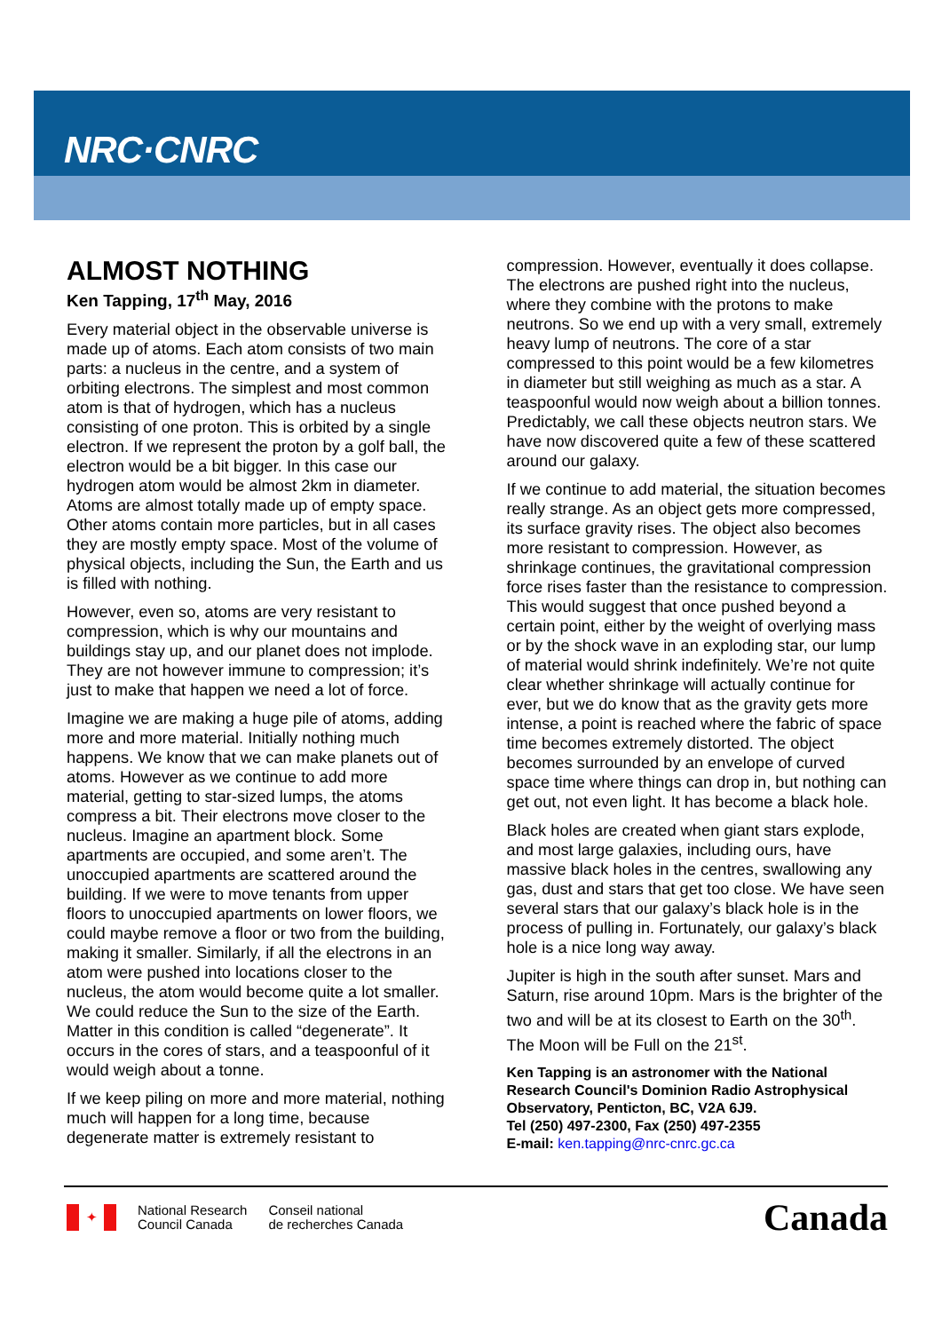NRC·CNRC
ALMOST NOTHING
Ken Tapping, 17<sup>th</sup> May, 2016
Every material object in the observable universe is made up of atoms. Each atom consists of two main parts: a nucleus in the centre, and a system of orbiting electrons. The simplest and most common atom is that of hydrogen, which has a nucleus consisting of one proton. This is orbited by a single electron. If we represent the proton by a golf ball, the electron would be a bit bigger. In this case our hydrogen atom would be almost 2km in diameter. Atoms are almost totally made up of empty space. Other atoms contain more particles, but in all cases they are mostly empty space. Most of the volume of physical objects, including the Sun, the Earth and us is filled with nothing.
However, even so, atoms are very resistant to compression, which is why our mountains and buildings stay up, and our planet does not implode. They are not however immune to compression; it’s just to make that happen we need a lot of force.
Imagine we are making a huge pile of atoms, adding more and more material. Initially nothing much happens. We know that we can make planets out of atoms. However as we continue to add more material, getting to star-sized lumps, the atoms compress a bit. Their electrons move closer to the nucleus. Imagine an apartment block. Some apartments are occupied, and some aren’t. The unoccupied apartments are scattered around the building. If we were to move tenants from upper floors to unoccupied apartments on lower floors, we could maybe remove a floor or two from the building, making it smaller. Similarly, if all the electrons in an atom were pushed into locations closer to the nucleus, the atom would become quite a lot smaller. We could reduce the Sun to the size of the Earth. Matter in this condition is called “degenerate”. It occurs in the cores of stars, and a teaspoonful of it would weigh about a tonne.
If we keep piling on more and more material, nothing much will happen for a long time, because degenerate matter is extremely resistant to
compression. However, eventually it does collapse. The electrons are pushed right into the nucleus, where they combine with the protons to make neutrons. So we end up with a very small, extremely heavy lump of neutrons. The core of a star compressed to this point would be a few kilometres in diameter but still weighing as much as a star. A teaspoonful would now weigh about a billion tonnes. Predictably, we call these objects neutron stars. We have now discovered quite a few of these scattered around our galaxy.
If we continue to add material, the situation becomes really strange. As an object gets more compressed, its surface gravity rises. The object also becomes more resistant to compression. However, as shrinkage continues, the gravitational compression force rises faster than the resistance to compression. This would suggest that once pushed beyond a certain point, either by the weight of overlying mass or by the shock wave in an exploding star, our lump of material would shrink indefinitely. We’re not quite clear whether shrinkage will actually continue for ever, but we do know that as the gravity gets more intense, a point is reached where the fabric of space time becomes extremely distorted. The object becomes surrounded by an envelope of curved space time where things can drop in, but nothing can get out, not even light. It has become a black hole.
Black holes are created when giant stars explode, and most large galaxies, including ours, have massive black holes in the centres, swallowing any gas, dust and stars that get too close. We have seen several stars that our galaxy’s black hole is in the process of pulling in. Fortunately, our galaxy’s black hole is a nice long way away.
Jupiter is high in the south after sunset. Mars and Saturn, rise around 10pm. Mars is the brighter of the two and will be at its closest to Earth on the 30<sup>th</sup>. The Moon will be Full on the 21<sup>st</sup>.
Ken Tapping is an astronomer with the National Research Council's Dominion Radio Astrophysical Observatory, Penticton, BC, V2A 6J9.
Tel (250) 497-2300, Fax (250) 497-2355
E-mail: ken.tapping@nrc-cnrc.gc.ca
✦
National Research
Council Canada
Conseil national
de recherches Canada
Canada